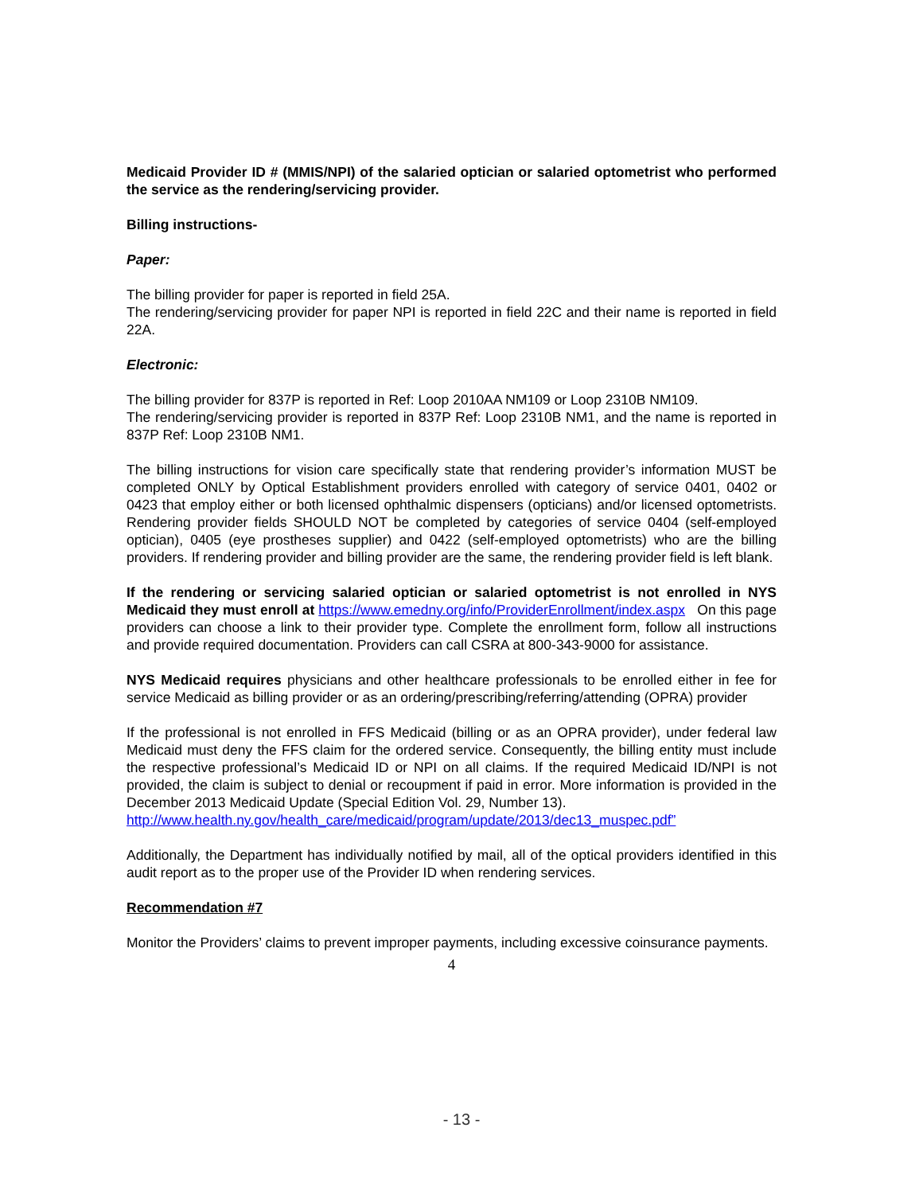Medicaid Provider ID # (MMIS/NPI) of the salaried optician or salaried optometrist who performed the service as the rendering/servicing provider.
Billing instructions-
Paper:
The billing provider for paper is reported in field 25A.
The rendering/servicing provider for paper NPI is reported in field 22C and their name is reported in field 22A.
Electronic:
The billing provider for 837P is reported in Ref: Loop 2010AA NM109 or Loop 2310B NM109.
The rendering/servicing provider is reported in 837P Ref: Loop 2310B NM1, and the name is reported in 837P Ref: Loop 2310B NM1.
The billing instructions for vision care specifically state that rendering provider’s information MUST be completed ONLY by Optical Establishment providers enrolled with category of service 0401, 0402 or 0423 that employ either or both licensed ophthalmic dispensers (opticians) and/or licensed optometrists. Rendering provider fields SHOULD NOT be completed by categories of service 0404 (self-employed optician), 0405 (eye prostheses supplier) and 0422 (self-employed optometrists) who are the billing providers. If rendering provider and billing provider are the same, the rendering provider field is left blank.
If the rendering or servicing salaried optician or salaried optometrist is not enrolled in NYS Medicaid they must enroll at https://www.emedny.org/info/ProviderEnrollment/index.aspx On this page providers can choose a link to their provider type. Complete the enrollment form, follow all instructions and provide required documentation. Providers can call CSRA at 800-343-9000 for assistance.
NYS Medicaid requires physicians and other healthcare professionals to be enrolled either in fee for service Medicaid as billing provider or as an ordering/prescribing/referring/attending (OPRA) provider
If the professional is not enrolled in FFS Medicaid (billing or as an OPRA provider), under federal law Medicaid must deny the FFS claim for the ordered service. Consequently, the billing entity must include the respective professional’s Medicaid ID or NPI on all claims. If the required Medicaid ID/NPI is not provided, the claim is subject to denial or recoupment if paid in error. More information is provided in the December 2013 Medicaid Update (Special Edition Vol. 29, Number 13).
http://www.health.ny.gov/health_care/medicaid/program/update/2013/dec13_muspec.pdf”
Additionally, the Department has individually notified by mail, all of the optical providers identified in this audit report as to the proper use of the Provider ID when rendering services.
Recommendation #7
Monitor the Providers’ claims to prevent improper payments, including excessive coinsurance payments.
4
- 13 -